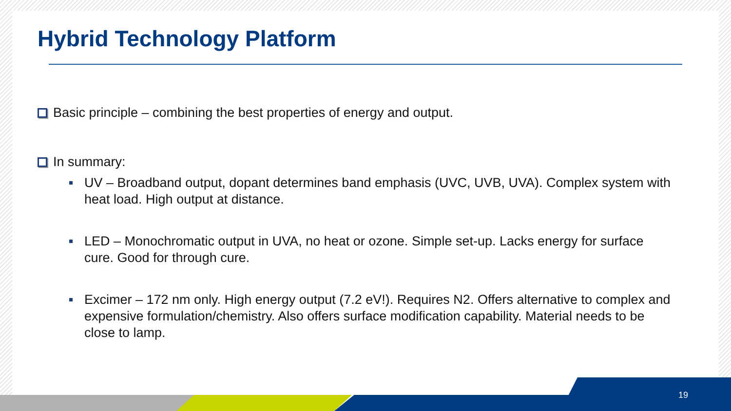Hybrid Technology Platform
Basic principle – combining the best properties of energy and output.
In summary:
UV – Broadband output, dopant determines band emphasis (UVC, UVB, UVA). Complex system with heat load. High output at distance.
LED – Monochromatic output in UVA, no heat or ozone. Simple set-up. Lacks energy for surface cure. Good for through cure.
Excimer – 172 nm only. High energy output (7.2 eV!). Requires N2. Offers alternative to complex and expensive formulation/chemistry. Also offers surface modification capability. Material needs to be close to lamp.
19